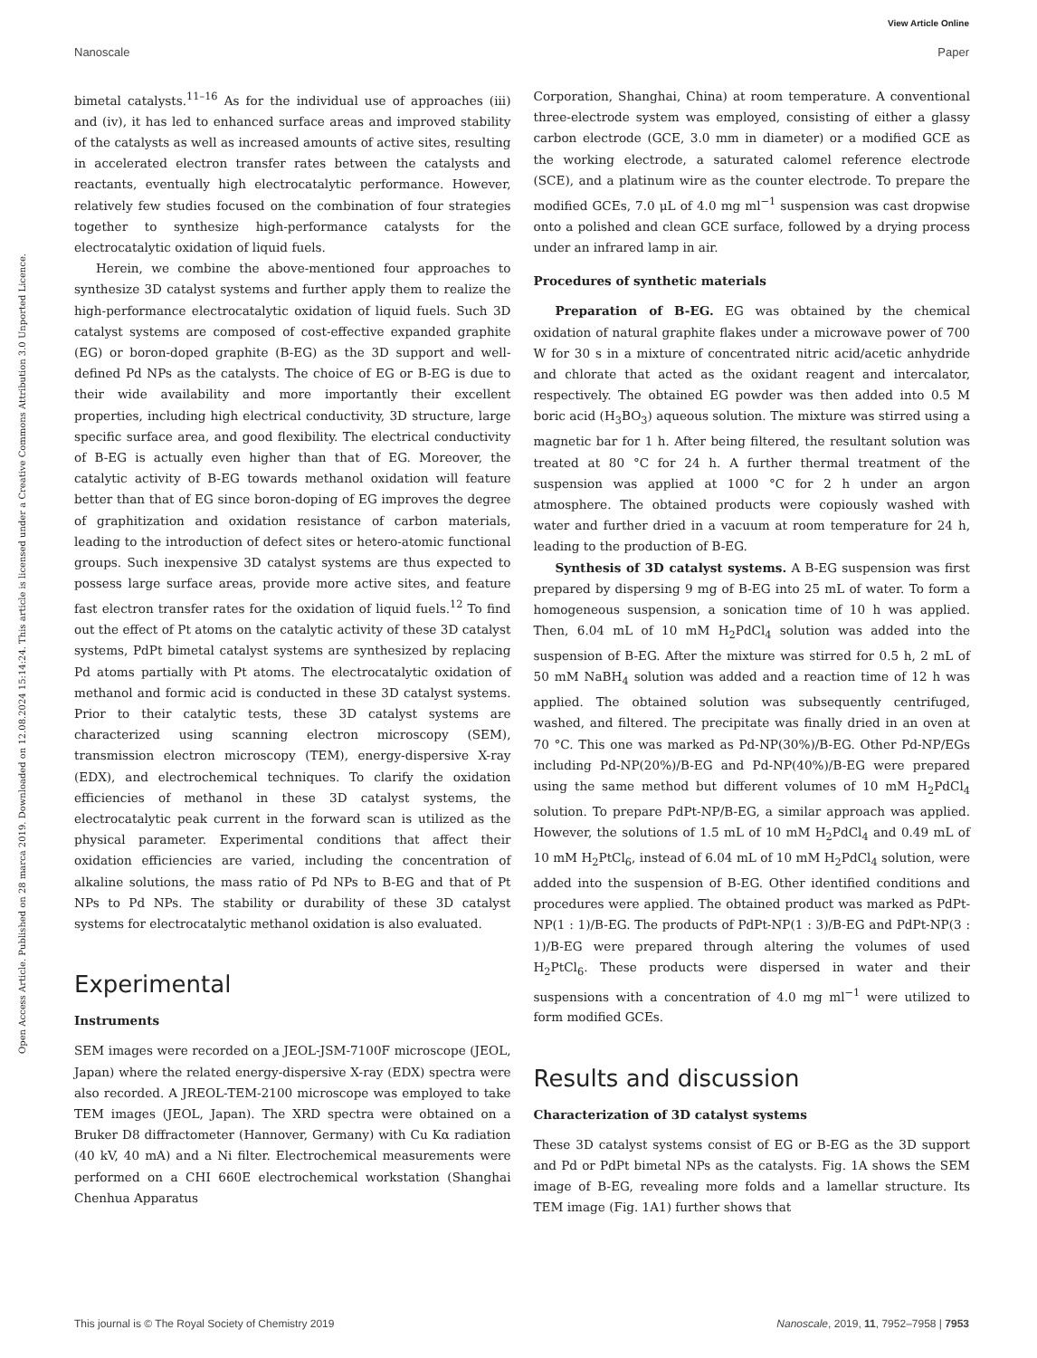View Article Online
Nanoscale Paper
Open Access Article. Published on 28 marca 2019. Downloaded on 12.08.2024 15:14:24. This article is licensed under a Creative Commons Attribution 3.0 Unported Licence.
bimetal catalysts.<sup>11–16</sup> As for the individual use of approaches (iii) and (iv), it has led to enhanced surface areas and improved stability of the catalysts as well as increased amounts of active sites, resulting in accelerated electron transfer rates between the catalysts and reactants, eventually high electrocatalytic performance. However, relatively few studies focused on the combination of four strategies together to synthesize high-performance catalysts for the electrocatalytic oxidation of liquid fuels.
Herein, we combine the above-mentioned four approaches to synthesize 3D catalyst systems and further apply them to realize the high-performance electrocatalytic oxidation of liquid fuels. Such 3D catalyst systems are composed of cost-effective expanded graphite (EG) or boron-doped graphite (B-EG) as the 3D support and well-defined Pd NPs as the catalysts. The choice of EG or B-EG is due to their wide availability and more importantly their excellent properties, including high electrical conductivity, 3D structure, large specific surface area, and good flexibility. The electrical conductivity of B-EG is actually even higher than that of EG. Moreover, the catalytic activity of B-EG towards methanol oxidation will feature better than that of EG since boron-doping of EG improves the degree of graphitization and oxidation resistance of carbon materials, leading to the introduction of defect sites or hetero-atomic functional groups. Such inexpensive 3D catalyst systems are thus expected to possess large surface areas, provide more active sites, and feature fast electron transfer rates for the oxidation of liquid fuels.<sup>12</sup> To find out the effect of Pt atoms on the catalytic activity of these 3D catalyst systems, PdPt bimetal catalyst systems are synthesized by replacing Pd atoms partially with Pt atoms. The electrocatalytic oxidation of methanol and formic acid is conducted in these 3D catalyst systems. Prior to their catalytic tests, these 3D catalyst systems are characterized using scanning electron microscopy (SEM), transmission electron microscopy (TEM), energy-dispersive X-ray (EDX), and electrochemical techniques. To clarify the oxidation efficiencies of methanol in these 3D catalyst systems, the electrocatalytic peak current in the forward scan is utilized as the physical parameter. Experimental conditions that affect their oxidation efficiencies are varied, including the concentration of alkaline solutions, the mass ratio of Pd NPs to B-EG and that of Pt NPs to Pd NPs. The stability or durability of these 3D catalyst systems for electrocatalytic methanol oxidation is also evaluated.
Experimental
Instruments
SEM images were recorded on a JEOL-JSM-7100F microscope (JEOL, Japan) where the related energy-dispersive X-ray (EDX) spectra were also recorded. A JREOL-TEM-2100 microscope was employed to take TEM images (JEOL, Japan). The XRD spectra were obtained on a Bruker D8 diffractometer (Hannover, Germany) with Cu Kα radiation (40 kV, 40 mA) and a Ni filter. Electrochemical measurements were performed on a CHI 660E electrochemical workstation (Shanghai Chenhua Apparatus
Corporation, Shanghai, China) at room temperature. A conventional three-electrode system was employed, consisting of either a glassy carbon electrode (GCE, 3.0 mm in diameter) or a modified GCE as the working electrode, a saturated calomel reference electrode (SCE), and a platinum wire as the counter electrode. To prepare the modified GCEs, 7.0 μL of 4.0 mg ml<sup>−1</sup> suspension was cast dropwise onto a polished and clean GCE surface, followed by a drying process under an infrared lamp in air.
Procedures of synthetic materials
Preparation of B-EG. EG was obtained by the chemical oxidation of natural graphite flakes under a microwave power of 700 W for 30 s in a mixture of concentrated nitric acid/acetic anhydride and chlorate that acted as the oxidant reagent and intercalator, respectively. The obtained EG powder was then added into 0.5 M boric acid (H<sub>3</sub>BO<sub>3</sub>) aqueous solution. The mixture was stirred using a magnetic bar for 1 h. After being filtered, the resultant solution was treated at 80 °C for 24 h. A further thermal treatment of the suspension was applied at 1000 °C for 2 h under an argon atmosphere. The obtained products were copiously washed with water and further dried in a vacuum at room temperature for 24 h, leading to the production of B-EG.
Synthesis of 3D catalyst systems. A B-EG suspension was first prepared by dispersing 9 mg of B-EG into 25 mL of water. To form a homogeneous suspension, a sonication time of 10 h was applied. Then, 6.04 mL of 10 mM H<sub>2</sub>PdCl<sub>4</sub> solution was added into the suspension of B-EG. After the mixture was stirred for 0.5 h, 2 mL of 50 mM NaBH<sub>4</sub> solution was added and a reaction time of 12 h was applied. The obtained solution was subsequently centrifuged, washed, and filtered. The precipitate was finally dried in an oven at 70 °C. This one was marked as Pd-NP(30%)/B-EG. Other Pd-NP/EGs including Pd-NP(20%)/B-EG and Pd-NP(40%)/B-EG were prepared using the same method but different volumes of 10 mM H<sub>2</sub>PdCl<sub>4</sub> solution. To prepare PdPt-NP/B-EG, a similar approach was applied. However, the solutions of 1.5 mL of 10 mM H<sub>2</sub>PdCl<sub>4</sub> and 0.49 mL of 10 mM H<sub>2</sub>PtCl<sub>6</sub>, instead of 6.04 mL of 10 mM H<sub>2</sub>PdCl<sub>4</sub> solution, were added into the suspension of B-EG. Other identified conditions and procedures were applied. The obtained product was marked as PdPt-NP(1 : 1)/B-EG. The products of PdPt-NP(1 : 3)/B-EG and PdPt-NP(3 : 1)/B-EG were prepared through altering the volumes of used H<sub>2</sub>PtCl<sub>6</sub>. These products were dispersed in water and their suspensions with a concentration of 4.0 mg ml<sup>−1</sup> were utilized to form modified GCEs.
Results and discussion
Characterization of 3D catalyst systems
These 3D catalyst systems consist of EG or B-EG as the 3D support and Pd or PdPt bimetal NPs as the catalysts. Fig. 1A shows the SEM image of B-EG, revealing more folds and a lamellar structure. Its TEM image (Fig. 1A1) further shows that
This journal is © The Royal Society of Chemistry 2019 Nanoscale, 2019, 11, 7952–7958 | 7953